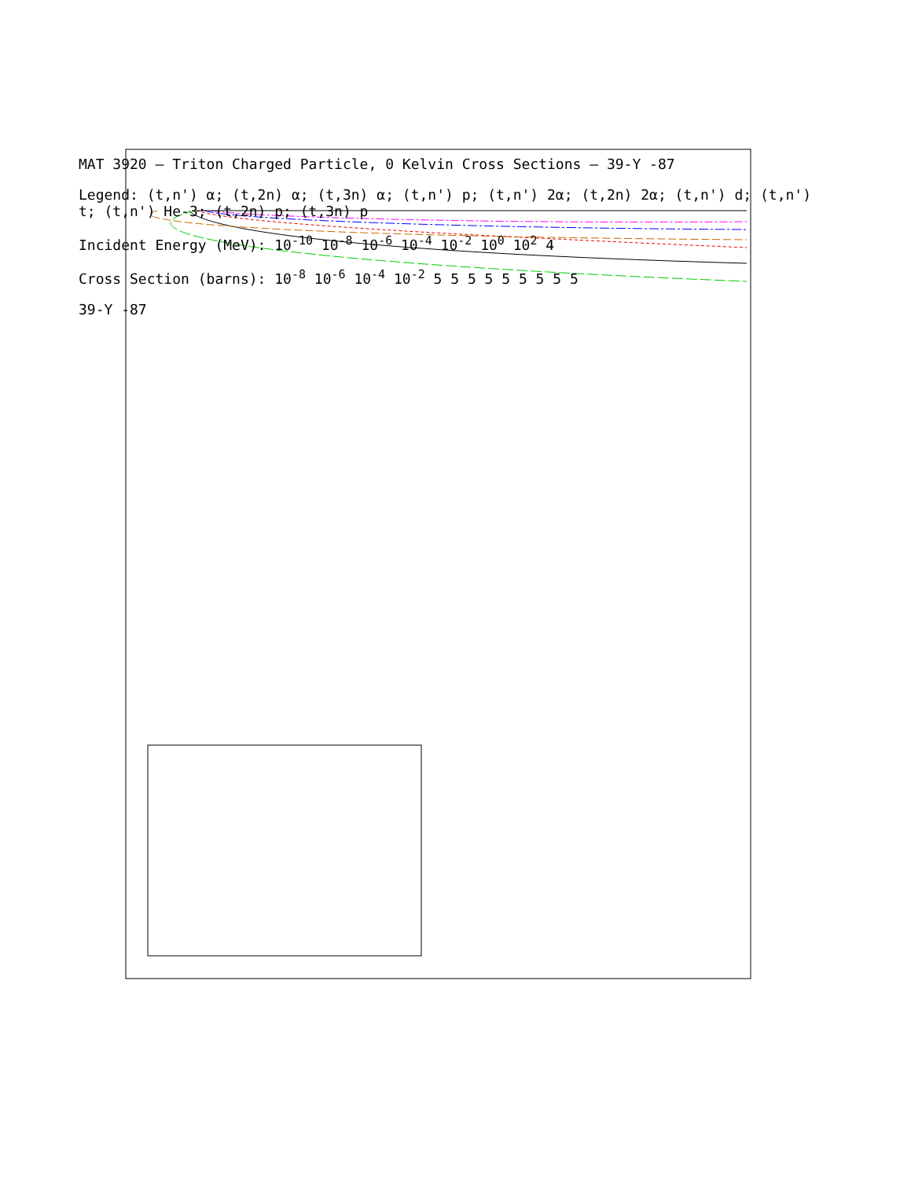MAT 3920 — Triton Charged Particle, 0 Kelvin Cross Sections — 39-Y -87
Legend: (t,n') α; (t,2n) α; (t,3n) α; (t,n') p; (t,n') 2α; (t,2n) 2α; (t,n') d; (t,n') t; (t,n') He-3; (t,2n) p; (t,3n) p
Incident Energy (MeV): 10<sup>-10</sup> 10<sup>-8</sup> 10<sup>-6</sup> 10<sup>-4</sup> 10<sup>-2</sup> 10<sup>0</sup> 10<sup>2</sup> 4
Cross Section (barns): 10<sup>-8</sup> 10<sup>-6</sup> 10<sup>-4</sup> 10<sup>-2</sup> 5 5 5 5 5 5 5 5 5
39-Y -87